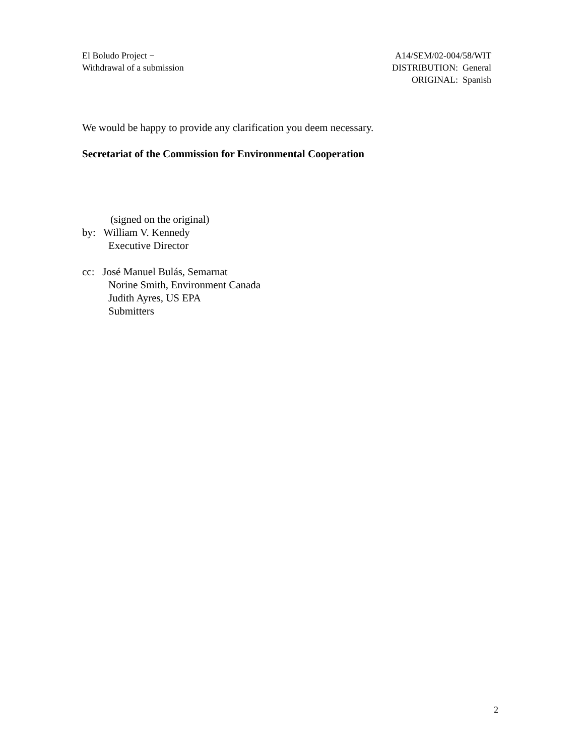El Boludo Project −
Withdrawal of a submission
A14/SEM/02-004/58/WIT
DISTRIBUTION: General
ORIGINAL: Spanish
We would be happy to provide any clarification you deem necessary.
Secretariat of the Commission for Environmental Cooperation
(signed on the original)
by: William V. Kennedy
Executive Director
cc: José Manuel Bulás, Semarnat
Norine Smith, Environment Canada
Judith Ayres, US EPA
Submitters
2